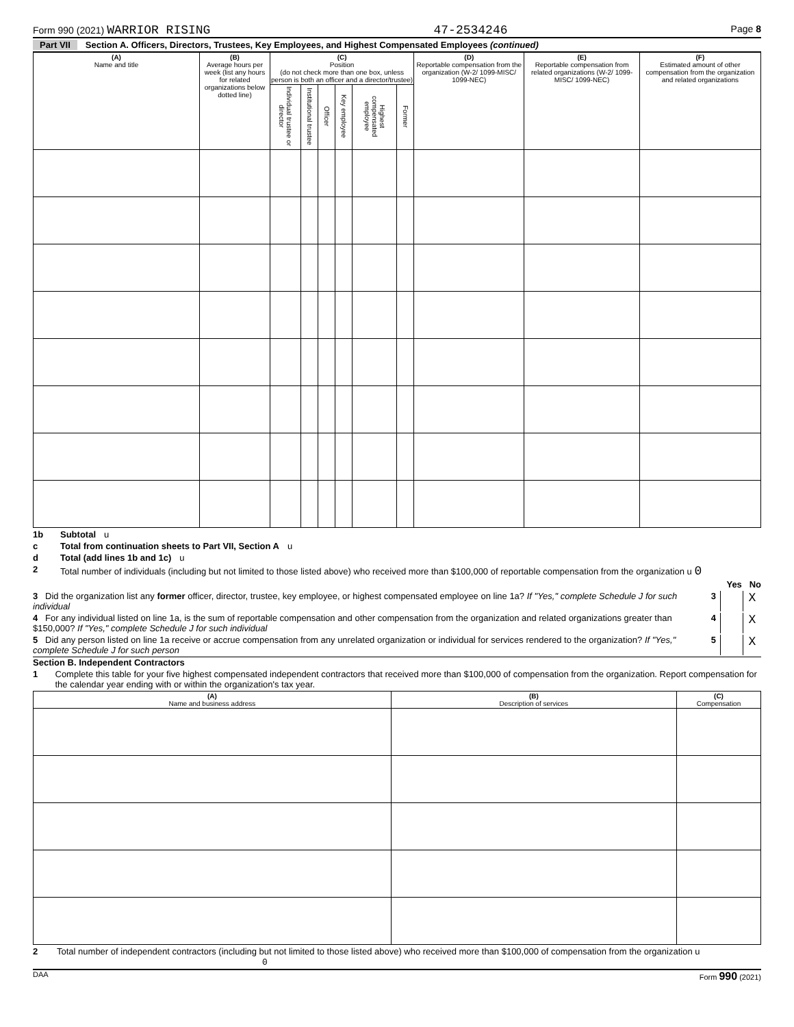Form 990 (2021) WARRIOR RISING 47-2534246 Page 8
Part VII Section A. Officers, Directors, Trustees, Key Employees, and Highest Compensated Employees (continued)
| (A) Name and title | (B) Average hours per week (list any hours for related organizations below dotted line) | (C) Position (do not check more than one box, unless person is both an officer and a director/trustee) | | | | | | (D) Reportable compensation from the organization (W-2/ 1099-MISC/ 1099-NEC) | (E) Reportable compensation from related organizations (W-2/ 1099-MISC/ 1099-NEC) | (F) Estimated amount of other compensation from the organization and related organizations |
| --- | --- | --- | --- | --- | --- | --- | --- | --- | --- | --- |
| | | Individual trustee or director | Institutional trustee | Officer | Key employee | Highest compensated employee | Former | | | |
1b Subtotal u
c Total from continuation sheets to Part VII, Section A u
d Total (add lines 1b and 1c) u
2 Total number of individuals (including but not limited to those listed above) who received more than $100,000 of reportable compensation from the organization u 0
Yes No
3 Did the organization list any former officer, director, trustee, key employee, or highest compensated employee on line 1a? If "Yes," complete Schedule J for such individual 3 X
4 For any individual listed on line 1a, is the sum of reportable compensation and other compensation from the organization and related organizations greater than $150,000? If "Yes," complete Schedule J for such individual 4 X
5 Did any person listed on line 1a receive or accrue compensation from any unrelated organization or individual for services rendered to the organization? If "Yes," complete Schedule J for such person 5 X
Section B. Independent Contractors
1 Complete this table for your five highest compensated independent contractors that received more than $100,000 of compensation from the organization. Report compensation for the calendar year ending with or within the organization's tax year.
| (A) Name and business address | (B) Description of services | (C) Compensation |
| --- | --- | --- |
2 Total number of independent contractors (including but not limited to those listed above) who received more than $100,000 of compensation from the organization u 0
DAA Form 990 (2021)